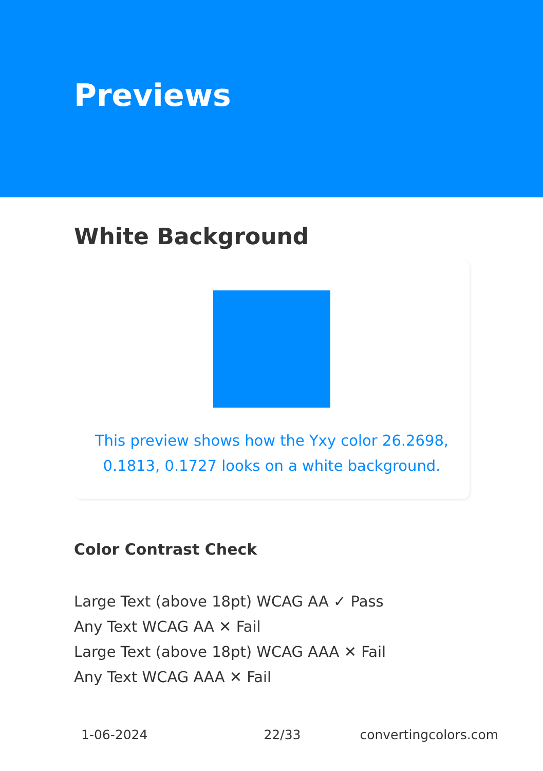Previews
White Background
This preview shows how the Yxy color 26.2698, 0.1813, 0.1727 looks on a white background.
Color Contrast Check
Large Text (above 18pt) WCAG AA ✓ Pass
Any Text WCAG AA ✕ Fail
Large Text (above 18pt) WCAG AAA ✕ Fail
Any Text WCAG AAA ✕ Fail
1-06-2024 22/33 convertingcolors.com